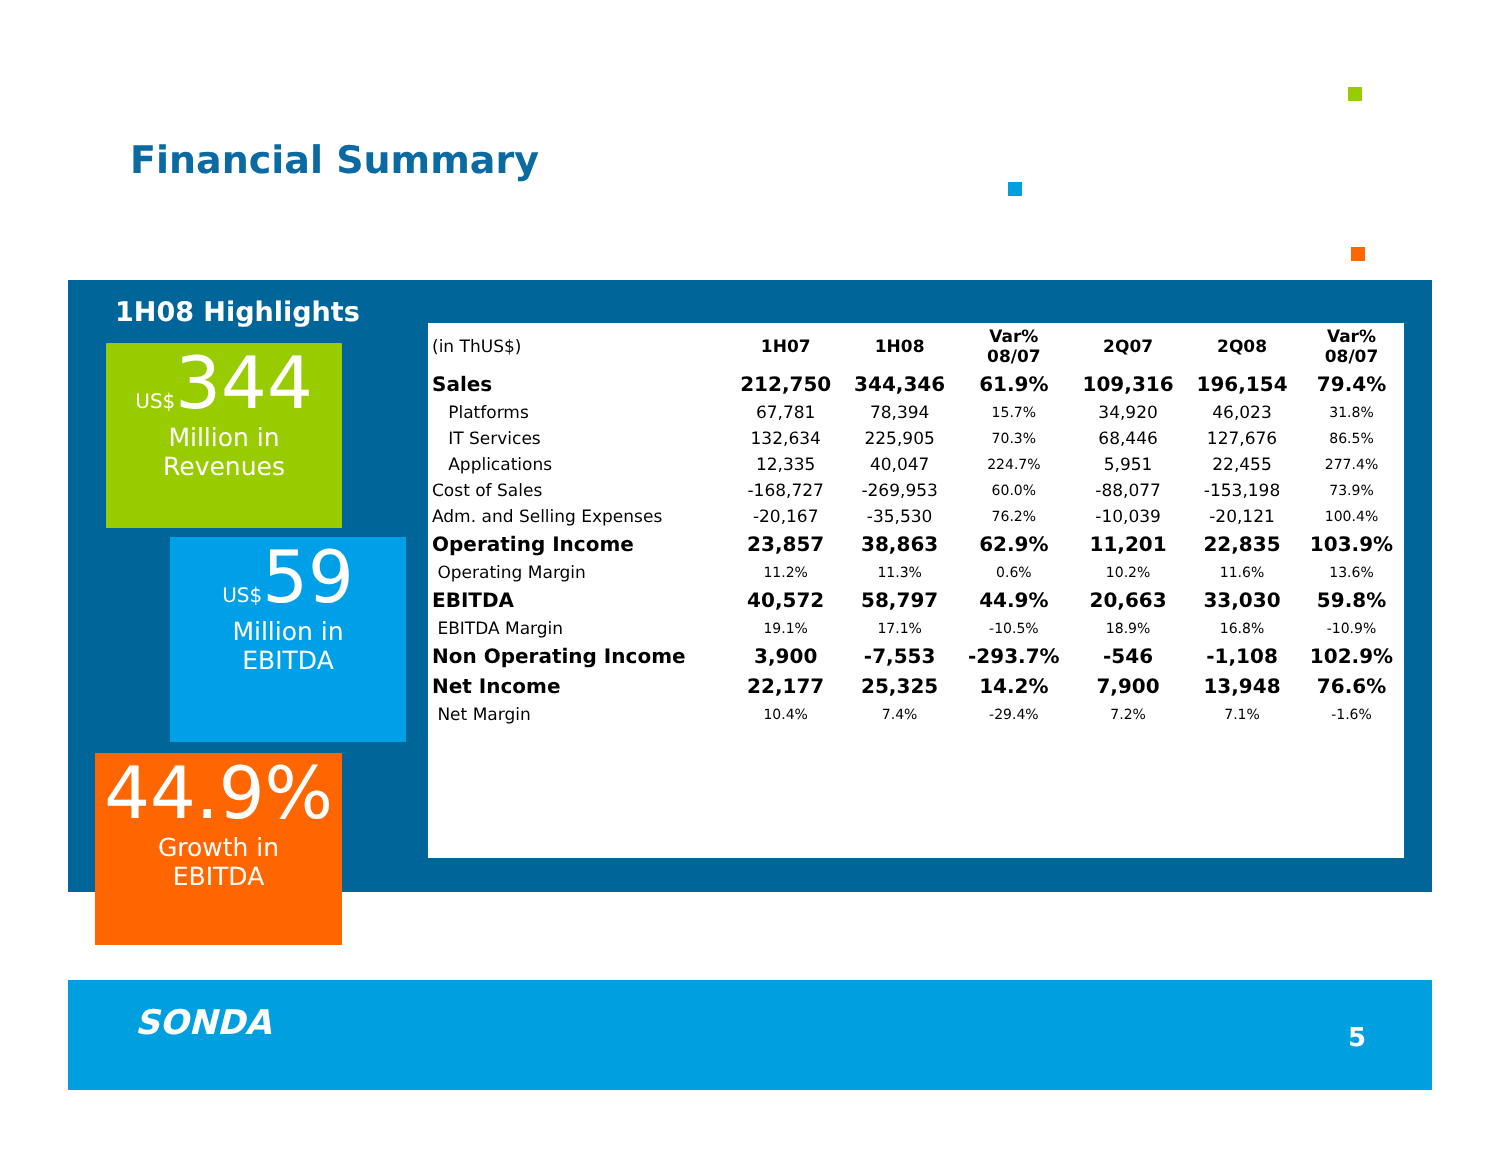Financial Summary
1H08 Highlights
US$344
Million in
Revenues
US$59
Million in
EBITDA
44.9%
Growth in
EBITDA
| (in ThUS$) | 1H07 | 1H08 | Var% 08/07 | 2Q07 | 2Q08 | Var% 08/07 |
| --- | --- | --- | --- | --- | --- | --- |
| Sales | 212,750 | 344,346 | 61.9% | 109,316 | 196,154 | 79.4% |
| Platforms | 67,781 | 78,394 | 15.7% | 34,920 | 46,023 | 31.8% |
| IT Services | 132,634 | 225,905 | 70.3% | 68,446 | 127,676 | 86.5% |
| Applications | 12,335 | 40,047 | 224.7% | 5,951 | 22,455 | 277.4% |
| Cost of Sales | -168,727 | -269,953 | 60.0% | -88,077 | -153,198 | 73.9% |
| Adm. and Selling Expenses | -20,167 | -35,530 | 76.2% | -10,039 | -20,121 | 100.4% |
| Operating Income | 23,857 | 38,863 | 62.9% | 11,201 | 22,835 | 103.9% |
| Operating Margin | 11.2% | 11.3% | 0.6% | 10.2% | 11.6% | 13.6% |
| EBITDA | 40,572 | 58,797 | 44.9% | 20,663 | 33,030 | 59.8% |
| EBITDA Margin | 19.1% | 17.1% | -10.5% | 18.9% | 16.8% | -10.9% |
| Non Operating Income | 3,900 | -7,553 | -293.7% | -546 | -1,108 | 102.9% |
| Net Income | 22,177 | 25,325 | 14.2% | 7,900 | 13,948 | 76.6% |
| Net Margin | 10.4% | 7.4% | -29.4% | 7.2% | 7.1% | -1.6% |
SONDA 5